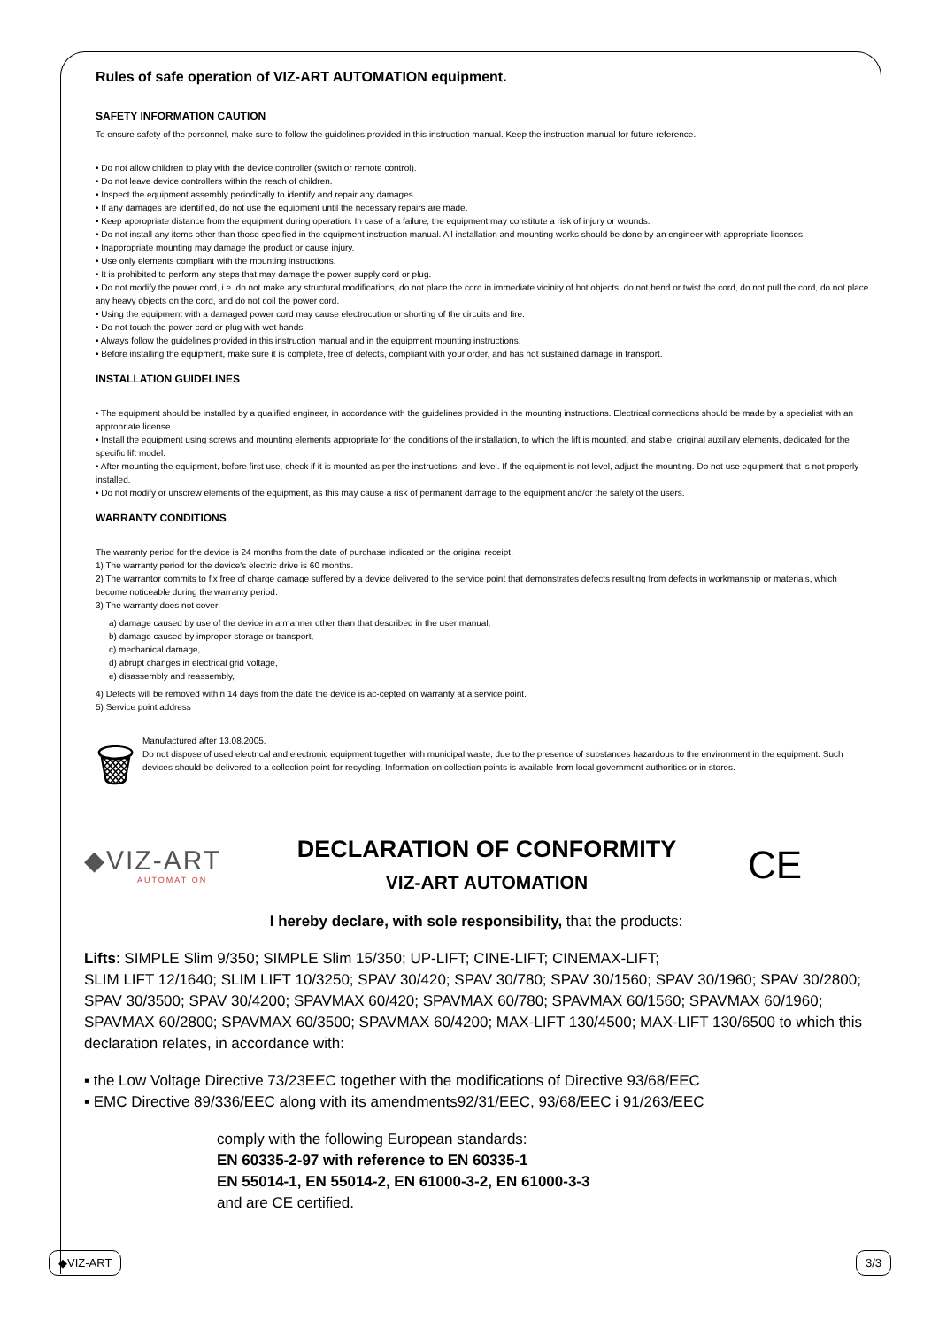Rules of safe operation of VIZ-ART AUTOMATION equipment.
SAFETY INFORMATION CAUTION
To ensure safety of the personnel, make sure to follow the guidelines provided in this instruction manual. Keep the instruction manual for future reference.
• Do not allow children to play with the device controller (switch or remote control).
• Do not leave device controllers within the reach of children.
• Inspect the equipment assembly periodically to identify and repair any damages.
• If any damages are identified, do not use the equipment until the necessary repairs are made.
• Keep appropriate distance from the equipment during operation. In case of a failure, the equipment may constitute a risk of injury or wounds.
• Do not install any items other than those specified in the equipment instruction manual. All installation and mounting works should be done by an engineer with appropriate licenses.
• Inappropriate mounting may damage the product or cause injury.
• Use only elements compliant with the mounting instructions.
• It is prohibited to perform any steps that may damage the power supply cord or plug.
• Do not modify the power cord, i.e. do not make any structural modifications, do not place the cord in immediate vicinity of hot objects, do not bend or twist the cord, do not pull the cord, do not place any heavy objects on the cord, and do not coil the power cord.
• Using the equipment with a damaged power cord may cause electrocution or shorting of the circuits and fire.
• Do not touch the power cord or plug with wet hands.
• Always follow the guidelines provided in this instruction manual and in the equipment mounting instructions.
• Before installing the equipment, make sure it is complete, free of defects, compliant with your order, and has not sustained damage in transport.
INSTALLATION GUIDELINES
• The equipment should be installed by a qualified engineer, in accordance with the guidelines provided in the mounting instructions. Electrical connections should be made by a specialist with an appropriate license.
• Install the equipment using screws and mounting elements appropriate for the conditions of the installation, to which the lift is mounted, and stable, original auxiliary elements, dedicated for the specific lift model.
• After mounting the equipment, before first use, check if it is mounted as per the instructions, and level. If the equipment is not level, adjust the mounting. Do not use equipment that is not properly installed.
• Do not modify or unscrew elements of the equipment, as this may cause a risk of permanent damage to the equipment and/or the safety of the users.
WARRANTY CONDITIONS
The warranty period for the device is 24 months from the date of purchase indicated on the original receipt.
1) The warranty period for the device's electric drive is 60 months.
2) The warrantor commits to fix free of charge damage suffered by a device delivered to the service point that demonstrates defects resulting from defects in workmanship or materials, which become noticeable during the warranty period.
3) The warranty does not cover:
a) damage caused by use of the device in a manner other than that described in the user manual,
b) damage caused by improper storage or transport,
c) mechanical damage,
d) abrupt changes in electrical grid voltage,
e) disassembly and reassembly,
4) Defects will be removed within 14 days from the date the device is ac-cepted on warranty at a service point.
5) Service point address
🗑
Manufactured after 13.08.2005.
Do not dispose of used electrical and electronic equipment together with municipal waste, due to the presence of substances hazardous to the environment in the equipment. Such devices should be delivered to a collection point for recycling. Information on collection points is available from local government authorities or in stores.
◆VIZ-ART
AUTOMATION
DECLARATION OF CONFORMITY
VIZ-ART AUTOMATION
CE
I hereby declare, with sole responsibility, that the products:
Lifts: SIMPLE Slim 9/350; SIMPLE Slim 15/350; UP-LIFT; CINE-LIFT; CINEMAX-LIFT;
SLIM LIFT 12/1640; SLIM LIFT 10/3250; SPAV 30/420; SPAV 30/780; SPAV 30/1560; SPAV 30/1960; SPAV 30/2800; SPAV 30/3500; SPAV 30/4200; SPAVMAX 60/420; SPAVMAX 60/780; SPAVMAX 60/1560; SPAVMAX 60/1960; SPAVMAX 60/2800; SPAVMAX 60/3500; SPAVMAX 60/4200; MAX-LIFT 130/4500; MAX-LIFT 130/6500 to which this declaration relates, in accordance with:
▪ the Low Voltage Directive 73/23EEC together with the modifications of Directive 93/68/EEC
▪ EMC Directive 89/336/EEC along with its amendments92/31/EEC, 93/68/EEC i 91/263/EEC
comply with the following European standards:
EN 60335-2-97 with reference to EN 60335-1
EN 55014-1, EN 55014-2, EN 61000-3-2, EN 61000-3-3
and are CE certified.
◆VIZ-ART 3/3